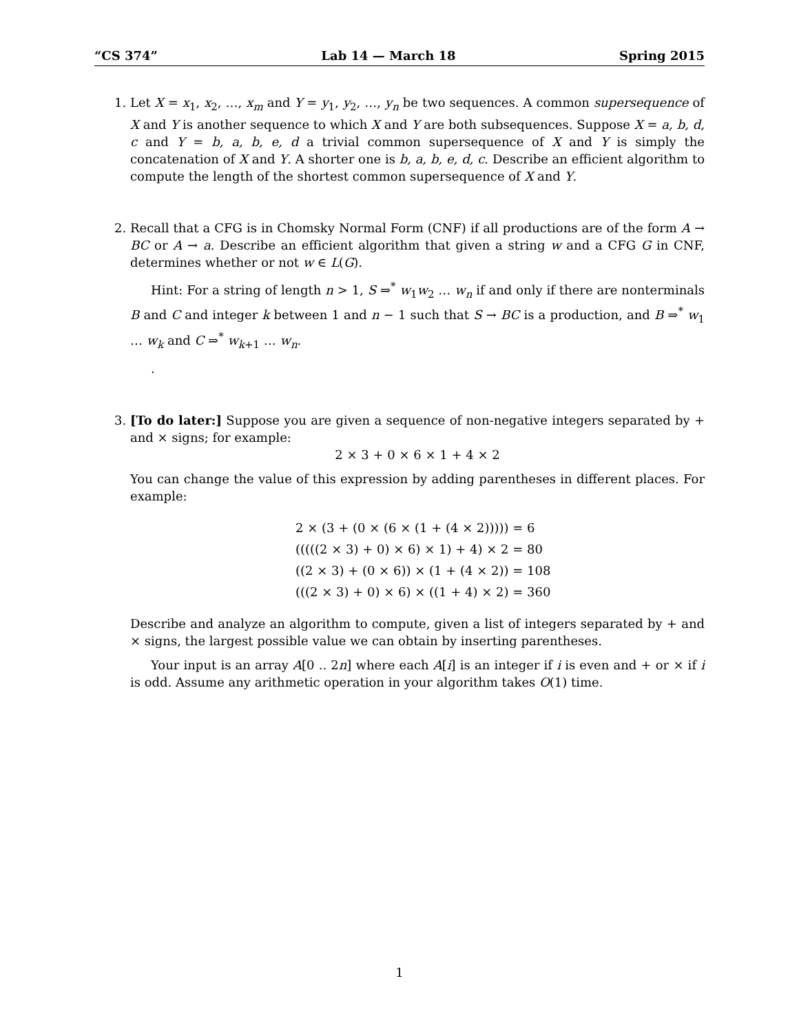“CS 374” Lab 14 — March 18 Spring 2015
1. Let X = x<sub>1</sub>, x<sub>2</sub>, …, x<sub>m</sub> and Y = y<sub>1</sub>, y<sub>2</sub>, …, y<sub>n</sub> be two sequences. A common supersequence of X and Y is another sequence to which X and Y are both subsequences. Suppose X = a, b, d, c and Y = b, a, b, e, d a trivial common supersequence of X and Y is simply the concatenation of X and Y. A shorter one is b, a, b, e, d, c. Describe an efficient algorithm to compute the length of the shortest common supersequence of X and Y.
2. Recall that a CFG is in Chomsky Normal Form (CNF) if all productions are of the form A → BC or A → a. Describe an efficient algorithm that given a string w and a CFG G in CNF, determines whether or not w ∈ L(G).
Hint: For a string of length n > 1, S ⇒<sup>*</sup> w<sub>1</sub>w<sub>2</sub> … w<sub>n</sub> if and only if there are nonterminals B and C and integer k between 1 and n − 1 such that S → BC is a production, and B ⇒<sup>*</sup> w<sub>1</sub> … w<sub>k</sub> and C ⇒<sup>*</sup> w<sub>k+1</sub> … w<sub>n</sub>.
.
3. [To do later:] Suppose you are given a sequence of non-negative integers separated by + and × signs; for example:
2 × 3 + 0 × 6 × 1 + 4 × 2
You can change the value of this expression by adding parentheses in different places. For example:
2 × (3 + (0 × (6 × (1 + (4 × 2))))) = 6
(((((2 × 3) + 0) × 6) × 1) + 4) × 2 = 80
((2 × 3) + (0 × 6)) × (1 + (4 × 2)) = 108
(((2 × 3) + 0) × 6) × ((1 + 4) × 2) = 360
Describe and analyze an algorithm to compute, given a list of integers separated by + and × signs, the largest possible value we can obtain by inserting parentheses.
Your input is an array A[0 .. 2n] where each A[i] is an integer if i is even and + or × if i is odd. Assume any arithmetic operation in your algorithm takes O(1) time.
1